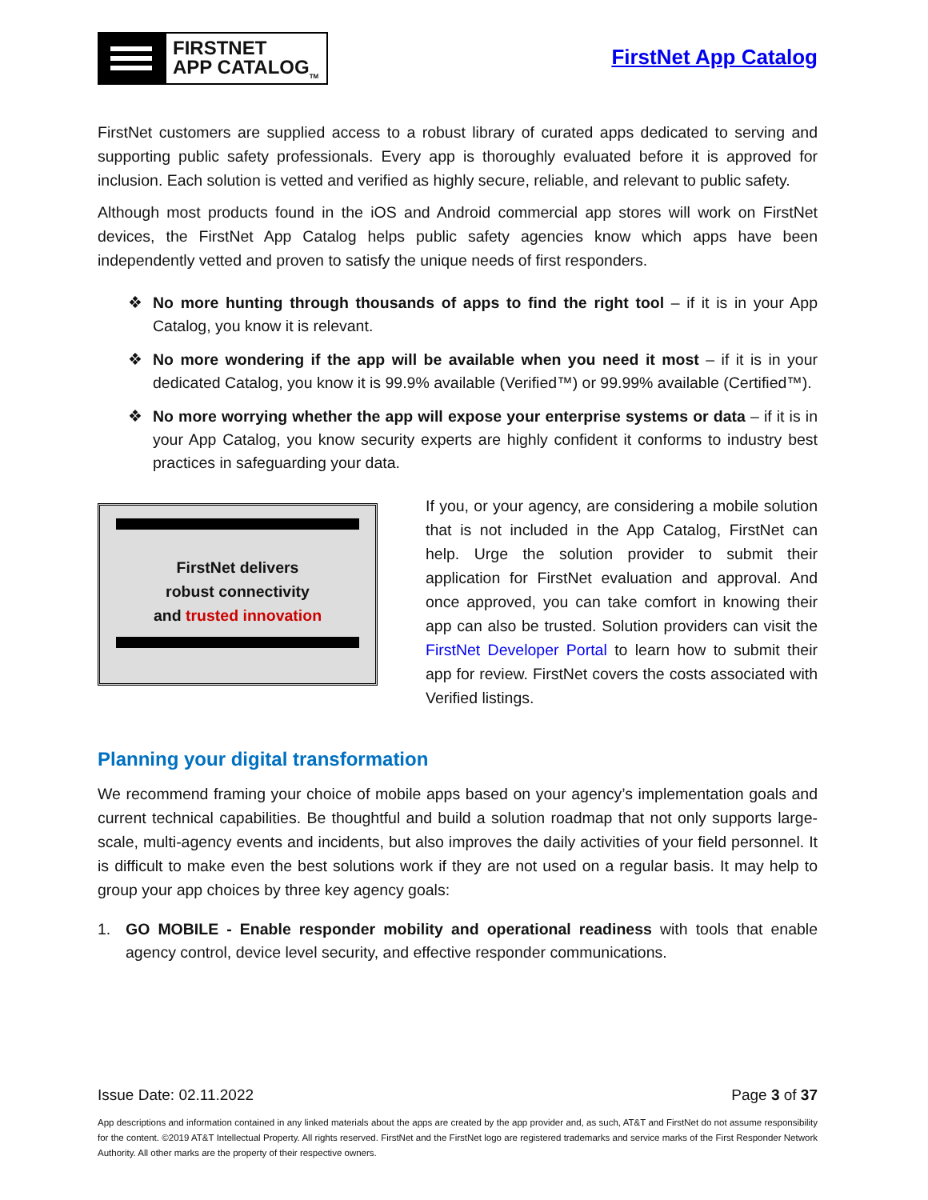FIRSTNET
APP CATALOG<sub>TM</sub>
FirstNet App Catalog
FirstNet customers are supplied access to a robust library of curated apps dedicated to serving and supporting public safety professionals. Every app is thoroughly evaluated before it is approved for inclusion. Each solution is vetted and verified as highly secure, reliable, and relevant to public safety.
Although most products found in the iOS and Android commercial app stores will work on FirstNet devices, the FirstNet App Catalog helps public safety agencies know which apps have been independently vetted and proven to satisfy the unique needs of first responders.
❖ No more hunting through thousands of apps to find the right tool – if it is in your App Catalog, you know it is relevant.
❖ No more wondering if the app will be available when you need it most – if it is in your dedicated Catalog, you know it is 99.9% available (Verified™) or 99.99% available (Certified™).
❖ No more worrying whether the app will expose your enterprise systems or data – if it is in your App Catalog, you know security experts are highly confident it conforms to industry best practices in safeguarding your data.
FirstNet delivers
robust connectivity
and trusted innovation
If you, or your agency, are considering a mobile solution that is not included in the App Catalog, FirstNet can help. Urge the solution provider to submit their application for FirstNet evaluation and approval. And once approved, you can take comfort in knowing their app can also be trusted. Solution providers can visit the FirstNet Developer Portal to learn how to submit their app for review. FirstNet covers the costs associated with Verified listings.
Planning your digital transformation
We recommend framing your choice of mobile apps based on your agency’s implementation goals and current technical capabilities. Be thoughtful and build a solution roadmap that not only supports large-scale, multi-agency events and incidents, but also improves the daily activities of your field personnel. It is difficult to make even the best solutions work if they are not used on a regular basis. It may help to group your app choices by three key agency goals:
1. GO MOBILE - Enable responder mobility and operational readiness with tools that enable agency control, device level security, and effective responder communications.
Issue Date: 02.11.2022 Page 3 of 37
App descriptions and information contained in any linked materials about the apps are created by the app provider and, as such, AT&T and FirstNet do not assume responsibility for the content. ©2019 AT&T Intellectual Property. All rights reserved. FirstNet and the FirstNet logo are registered trademarks and service marks of the First Responder Network Authority. All other marks are the property of their respective owners.